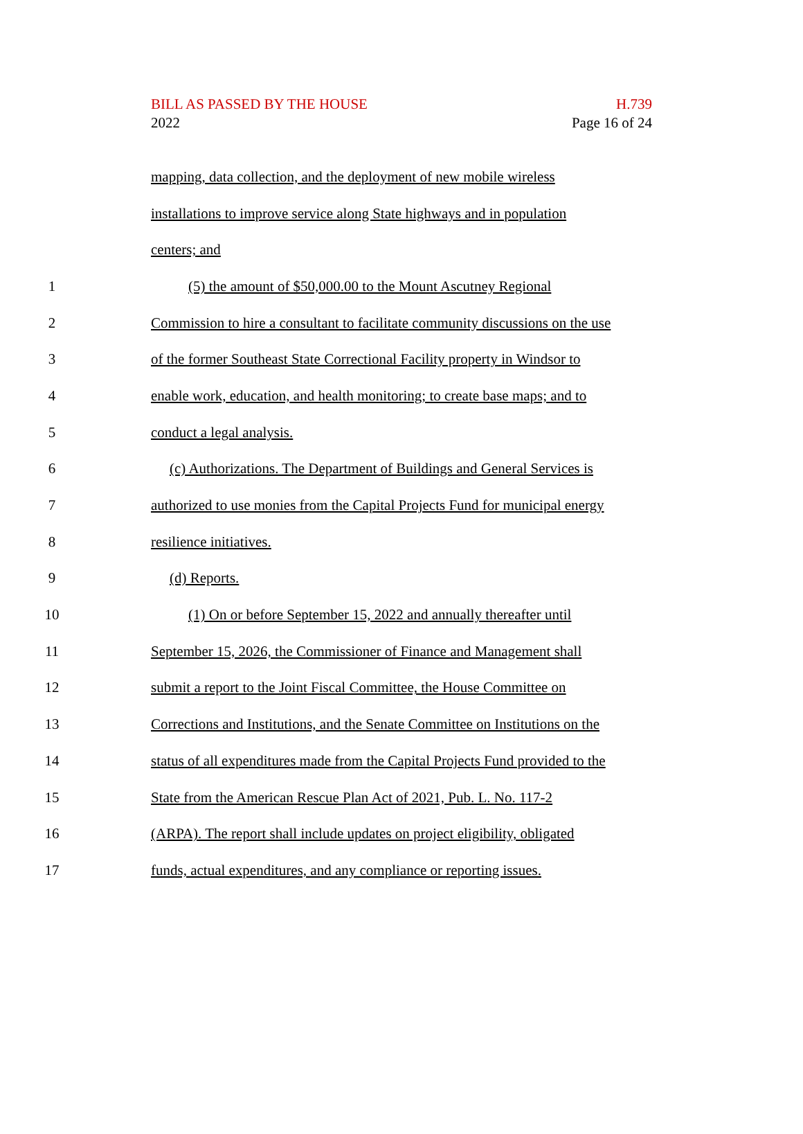BILL AS PASSED BY THE HOUSE
2022
H.739
Page 16 of 24
mapping, data collection, and the deployment of new mobile wireless
installations to improve service along State highways and in population
centers; and
1 (5) the amount of $50,000.00 to the Mount Ascutney Regional
2 Commission to hire a consultant to facilitate community discussions on the use
3 of the former Southeast State Correctional Facility property in Windsor to
4 enable work, education, and health monitoring; to create base maps; and to
5 conduct a legal analysis.
6 (c) Authorizations. The Department of Buildings and General Services is
7 authorized to use monies from the Capital Projects Fund for municipal energy
8 resilience initiatives.
9 (d) Reports.
10 (1) On or before September 15, 2022 and annually thereafter until
11 September 15, 2026, the Commissioner of Finance and Management shall
12 submit a report to the Joint Fiscal Committee, the House Committee on
13 Corrections and Institutions, and the Senate Committee on Institutions on the
14 status of all expenditures made from the Capital Projects Fund provided to the
15 State from the American Rescue Plan Act of 2021, Pub. L. No. 117-2
16 (ARPA). The report shall include updates on project eligibility, obligated
17 funds, actual expenditures, and any compliance or reporting issues.